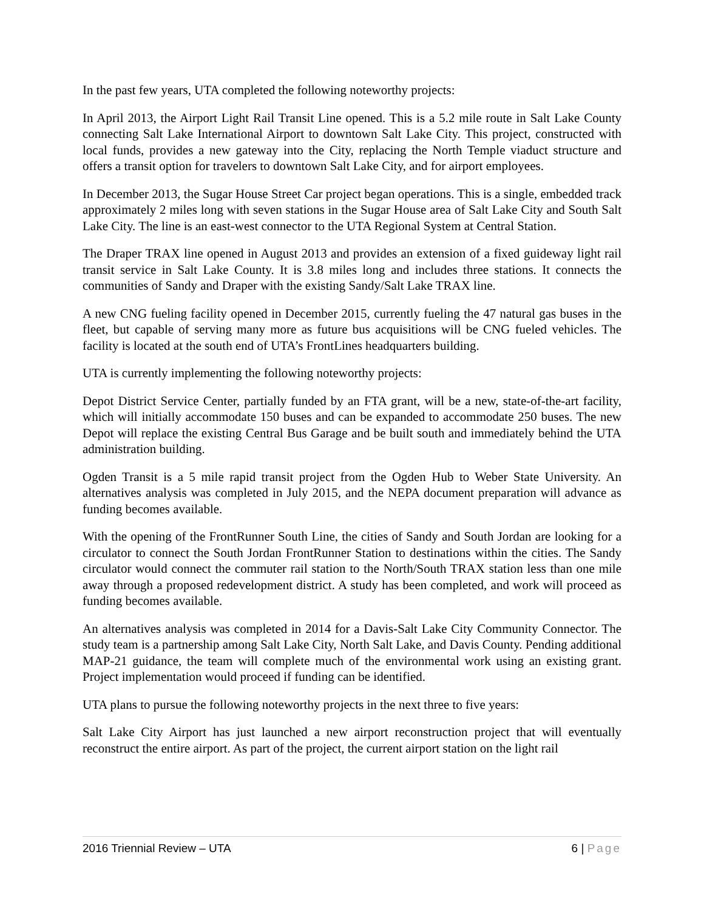In the past few years, UTA completed the following noteworthy projects:
In April 2013, the Airport Light Rail Transit Line opened. This is a 5.2 mile route in Salt Lake County connecting Salt Lake International Airport to downtown Salt Lake City. This project, constructed with local funds, provides a new gateway into the City, replacing the North Temple viaduct structure and offers a transit option for travelers to downtown Salt Lake City, and for airport employees.
In December 2013, the Sugar House Street Car project began operations. This is a single, embedded track approximately 2 miles long with seven stations in the Sugar House area of Salt Lake City and South Salt Lake City. The line is an east-west connector to the UTA Regional System at Central Station.
The Draper TRAX line opened in August 2013 and provides an extension of a fixed guideway light rail transit service in Salt Lake County. It is 3.8 miles long and includes three stations. It connects the communities of Sandy and Draper with the existing Sandy/Salt Lake TRAX line.
A new CNG fueling facility opened in December 2015, currently fueling the 47 natural gas buses in the fleet, but capable of serving many more as future bus acquisitions will be CNG fueled vehicles. The facility is located at the south end of UTA’s FrontLines headquarters building.
UTA is currently implementing the following noteworthy projects:
Depot District Service Center, partially funded by an FTA grant, will be a new, state-of-the-art facility, which will initially accommodate 150 buses and can be expanded to accommodate 250 buses. The new Depot will replace the existing Central Bus Garage and be built south and immediately behind the UTA administration building.
Ogden Transit is a 5 mile rapid transit project from the Ogden Hub to Weber State University. An alternatives analysis was completed in July 2015, and the NEPA document preparation will advance as funding becomes available.
With the opening of the FrontRunner South Line, the cities of Sandy and South Jordan are looking for a circulator to connect the South Jordan FrontRunner Station to destinations within the cities. The Sandy circulator would connect the commuter rail station to the North/South TRAX station less than one mile away through a proposed redevelopment district. A study has been completed, and work will proceed as funding becomes available.
An alternatives analysis was completed in 2014 for a Davis-Salt Lake City Community Connector. The study team is a partnership among Salt Lake City, North Salt Lake, and Davis County. Pending additional MAP-21 guidance, the team will complete much of the environmental work using an existing grant. Project implementation would proceed if funding can be identified.
UTA plans to pursue the following noteworthy projects in the next three to five years:
Salt Lake City Airport has just launched a new airport reconstruction project that will eventually reconstruct the entire airport. As part of the project, the current airport station on the light rail
2016 Triennial Review – UTA 6 | Page